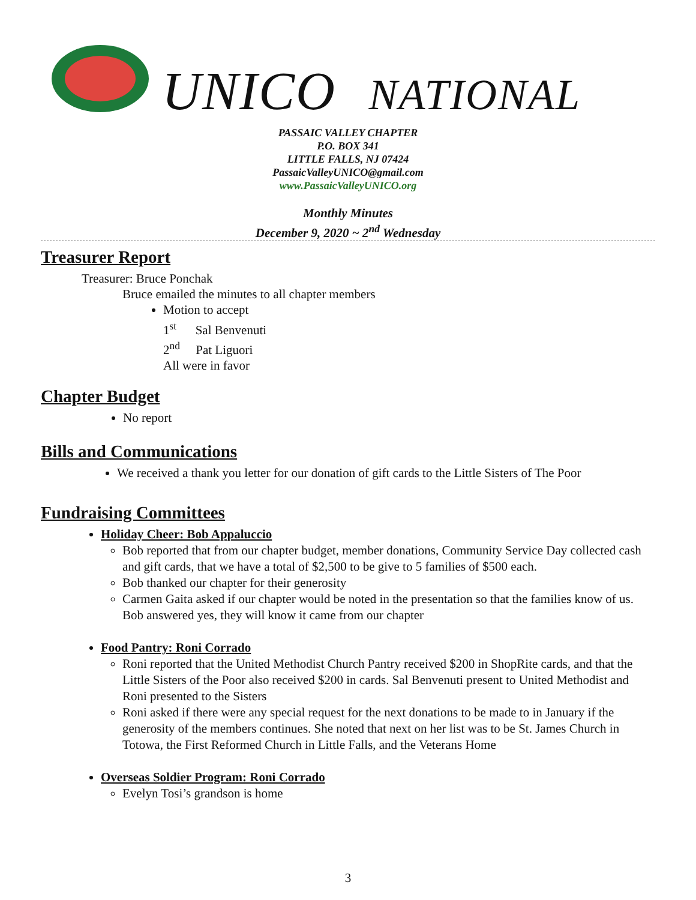UNICO NATIONAL
PASSAIC VALLEY CHAPTER
P.O. BOX 341
LITTLE FALLS, NJ 07424
PassaicValleyUNICO@gmail.com
www.PassaicValleyUNICO.org
Monthly Minutes
December 9, 2020 ~ 2<sup>nd</sup> Wednesday
Treasurer Report
Treasurer: Bruce Ponchak
Bruce emailed the minutes to all chapter members
Motion to accept
1<sup>st</sup> Sal Benvenuti
2<sup>nd</sup> Pat Liguori
All were in favor
Chapter Budget
No report
Bills and Communications
We received a thank you letter for our donation of gift cards to the Little Sisters of The Poor
Fundraising Committees
Holiday Cheer: Bob Appaluccio
Bob reported that from our chapter budget, member donations, Community Service Day collected cash and gift cards, that we have a total of $2,500 to be give to 5 families of $500 each.
Bob thanked our chapter for their generosity
Carmen Gaita asked if our chapter would be noted in the presentation so that the families know of us. Bob answered yes, they will know it came from our chapter
Food Pantry: Roni Corrado
Roni reported that the United Methodist Church Pantry received $200 in ShopRite cards, and that the Little Sisters of the Poor also received $200 in cards. Sal Benvenuti present to United Methodist and Roni presented to the Sisters
Roni asked if there were any special request for the next donations to be made to in January if the generosity of the members continues. She noted that next on her list was to be St. James Church in Totowa, the First Reformed Church in Little Falls, and the Veterans Home
Overseas Soldier Program: Roni Corrado
Evelyn Tosi’s grandson is home
3